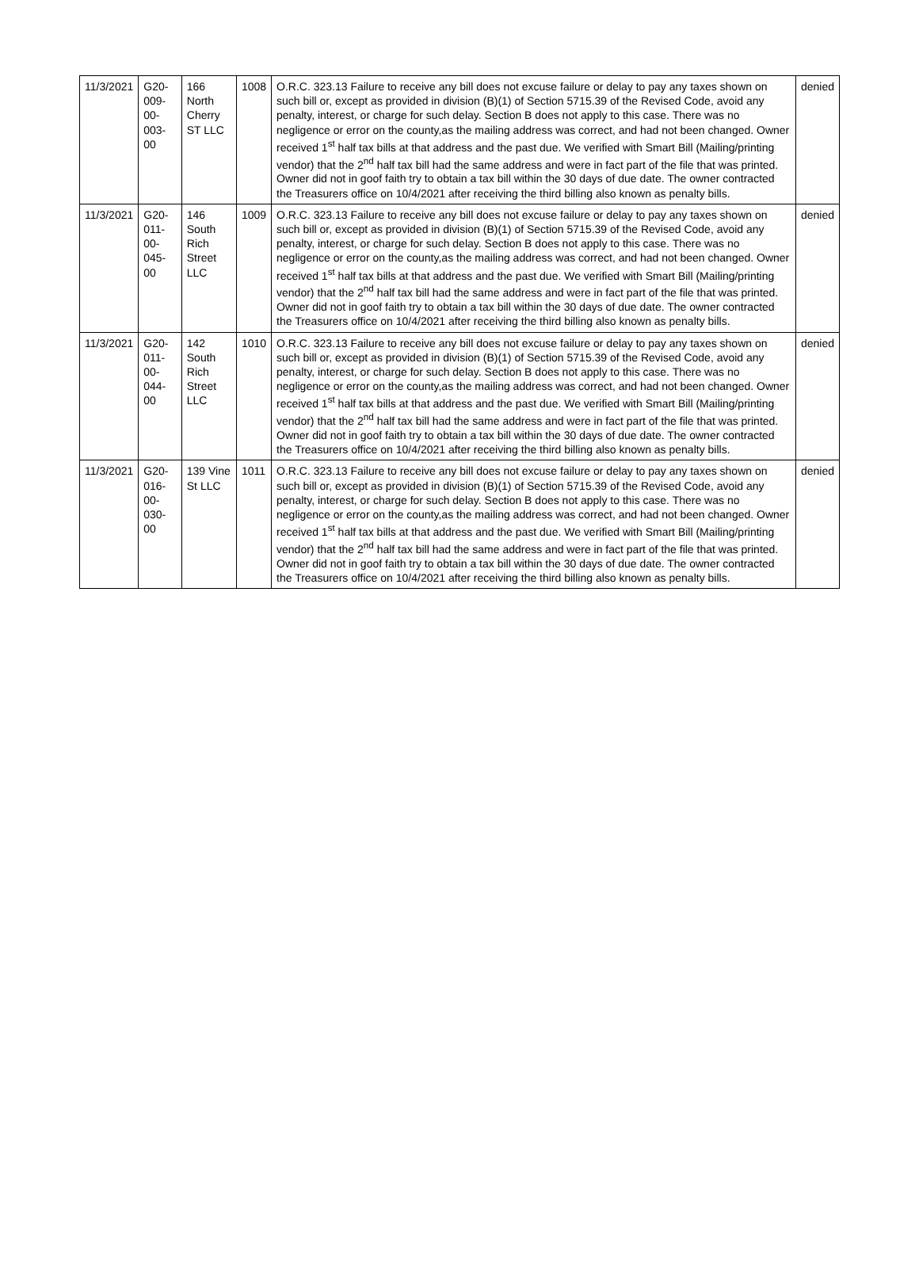| 11/3/2021 | G20-009-00-003-00 | 166 North Cherry ST LLC | 1008 | O.R.C. 323.13 Failure to receive any bill does not excuse failure or delay to pay any taxes shown on such bill or, except as provided in division (B)(1) of Section 5715.39 of the Revised Code, avoid any penalty, interest, or charge for such delay. Section B does not apply to this case. There was no negligence or error on the county,as the mailing address was correct, and had not been changed. Owner received 1<sup>st</sup> half tax bills at that address and the past due. We verified with Smart Bill (Mailing/printing vendor) that the 2<sup>nd</sup> half tax bill had the same address and were in fact part of the file that was printed. Owner did not in goof faith try to obtain a tax bill within the 30 days of due date. The owner contracted the Treasurers office on 10/4/2021 after receiving the third billing also known as penalty bills. | denied |
| 11/3/2021 | G20-011-00-045-00 | 146 South Rich Street LLC | 1009 | O.R.C. 323.13 Failure to receive any bill does not excuse failure or delay to pay any taxes shown on such bill or, except as provided in division (B)(1) of Section 5715.39 of the Revised Code, avoid any penalty, interest, or charge for such delay. Section B does not apply to this case. There was no negligence or error on the county,as the mailing address was correct, and had not been changed. Owner received 1<sup>st</sup> half tax bills at that address and the past due. We verified with Smart Bill (Mailing/printing vendor) that the 2<sup>nd</sup> half tax bill had the same address and were in fact part of the file that was printed. Owner did not in goof faith try to obtain a tax bill within the 30 days of due date. The owner contracted the Treasurers office on 10/4/2021 after receiving the third billing also known as penalty bills. | denied |
| 11/3/2021 | G20-011-00-044-00 | 142 South Rich Street LLC | 1010 | O.R.C. 323.13 Failure to receive any bill does not excuse failure or delay to pay any taxes shown on such bill or, except as provided in division (B)(1) of Section 5715.39 of the Revised Code, avoid any penalty, interest, or charge for such delay. Section B does not apply to this case. There was no negligence or error on the county,as the mailing address was correct, and had not been changed. Owner received 1<sup>st</sup> half tax bills at that address and the past due. We verified with Smart Bill (Mailing/printing vendor) that the 2<sup>nd</sup> half tax bill had the same address and were in fact part of the file that was printed. Owner did not in goof faith try to obtain a tax bill within the 30 days of due date. The owner contracted the Treasurers office on 10/4/2021 after receiving the third billing also known as penalty bills. | denied |
| 11/3/2021 | G20-016-00-030-00 | 139 Vine St LLC | 1011 | O.R.C. 323.13 Failure to receive any bill does not excuse failure or delay to pay any taxes shown on such bill or, except as provided in division (B)(1) of Section 5715.39 of the Revised Code, avoid any penalty, interest, or charge for such delay. Section B does not apply to this case. There was no negligence or error on the county,as the mailing address was correct, and had not been changed. Owner received 1<sup>st</sup> half tax bills at that address and the past due. We verified with Smart Bill (Mailing/printing vendor) that the 2<sup>nd</sup> half tax bill had the same address and were in fact part of the file that was printed. Owner did not in goof faith try to obtain a tax bill within the 30 days of due date. The owner contracted the Treasurers office on 10/4/2021 after receiving the third billing also known as penalty bills. | denied |